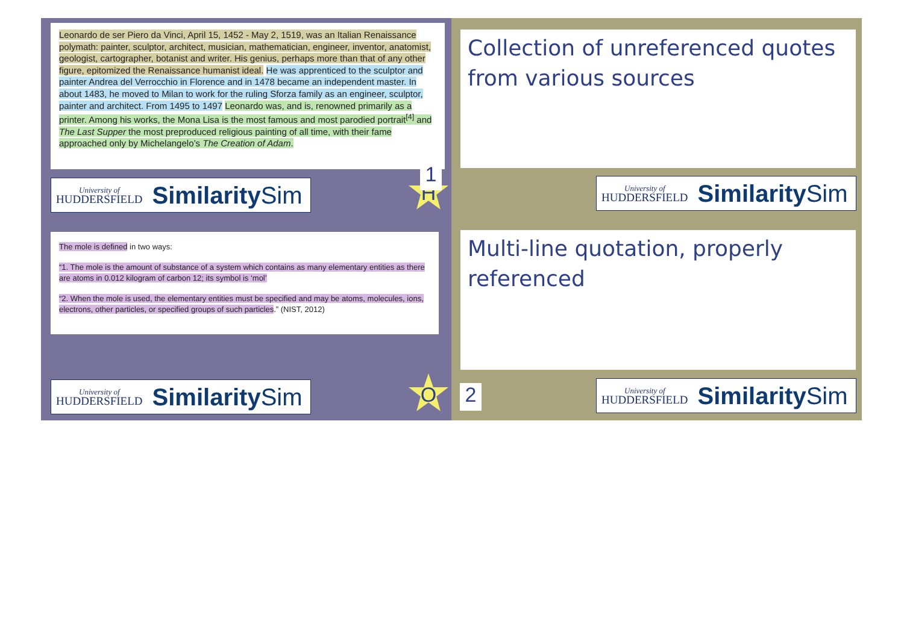Leonardo de ser Piero da Vinci, April 15, 1452 - May 2, 1519, was an Italian Renaissance polymath: painter, sculptor, architect, musician, mathematician, engineer, inventor, anatomist, geologist, cartographer, botanist and writer. His genius, perhaps more than that of any other figure, epitomized the Renaissance humanist ideal. He was apprenticed to the sculptor and painter Andrea del Verrocchio in Florence and in 1478 became an independent master. In about 1483, he moved to Milan to work for the ruling Sforza family as an engineer, sculptor, painter and architect. From 1495 to 1497 Leonardo was, and is, renowned primarily as a printer. Among his works, the Mona Lisa is the most famous and most parodied portrait<sup>[4]</sup> and The Last Supper the most preproduced religious painting of all time, with their fame approached only by Michelangelo’s The Creation of Adam.
University of
HUDDERSFIELD
SimilaritySim
H
Collection of unreferenced quotes from various sources
1
University of
HUDDERSFIELD
SimilaritySim
The mole is defined in two ways:
“1. The mole is the amount of substance of a system which contains as many elementary entities as there are atoms in 0.012 kilogram of carbon 12; its symbol is ‘mol’
“2. When the mole is used, the elementary entities must be specified and may be atoms, molecules, ions, electrons, other particles, or specified groups of such particles.” (NIST, 2012)
University of
HUDDERSFIELD
SimilaritySim
O
Multi-line quotation, properly referenced
2
University of
HUDDERSFIELD
SimilaritySim